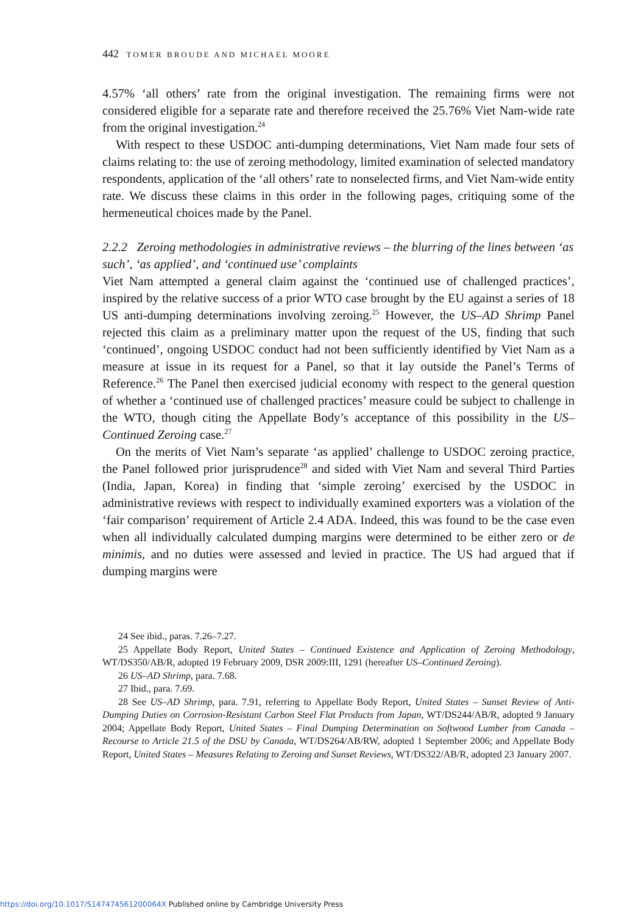442 TOMER BROUDE AND MICHAEL MOORE
4.57% ‘all others’ rate from the original investigation. The remaining firms were not considered eligible for a separate rate and therefore received the 25.76% Viet Nam-wide rate from the original investigation.<sup>24</sup>
With respect to these USDOC anti-dumping determinations, Viet Nam made four sets of claims relating to: the use of zeroing methodology, limited examination of selected mandatory respondents, application of the ‘all others’ rate to nonselected firms, and Viet Nam-wide entity rate. We discuss these claims in this order in the following pages, critiquing some of the hermeneutical choices made by the Panel.
2.2.2 Zeroing methodologies in administrative reviews – the blurring of the lines between ‘as such’, ‘as applied’, and ‘continued use’ complaints
Viet Nam attempted a general claim against the ‘continued use of challenged practices’, inspired by the relative success of a prior WTO case brought by the EU against a series of 18 US anti-dumping determinations involving zeroing.<sup>25</sup> However, the US–AD Shrimp Panel rejected this claim as a preliminary matter upon the request of the US, finding that such ‘continued’, ongoing USDOC conduct had not been sufficiently identified by Viet Nam as a measure at issue in its request for a Panel, so that it lay outside the Panel’s Terms of Reference.<sup>26</sup> The Panel then exercised judicial economy with respect to the general question of whether a ‘continued use of challenged practices’ measure could be subject to challenge in the WTO, though citing the Appellate Body’s acceptance of this possibility in the US–Continued Zeroing case.<sup>27</sup>
On the merits of Viet Nam’s separate ‘as applied’ challenge to USDOC zeroing practice, the Panel followed prior jurisprudence<sup>28</sup> and sided with Viet Nam and several Third Parties (India, Japan, Korea) in finding that ‘simple zeroing’ exercised by the USDOC in administrative reviews with respect to individually examined exporters was a violation of the ‘fair comparison’ requirement of Article 2.4 ADA. Indeed, this was found to be the case even when all individually calculated dumping margins were determined to be either zero or de minimis, and no duties were assessed and levied in practice. The US had argued that if dumping margins were
24 See ibid., paras. 7.26–7.27.
25 Appellate Body Report, United States – Continued Existence and Application of Zeroing Methodology, WT/DS350/AB/R, adopted 19 February 2009, DSR 2009:III, 1291 (hereafter US–Continued Zeroing).
26 US–AD Shrimp, para. 7.68.
27 Ibid., para. 7.69.
28 See US–AD Shrimp, para. 7.91, referring to Appellate Body Report, United States – Sunset Review of Anti-Dumping Duties on Corrosion-Resistant Carbon Steel Flat Products from Japan, WT/DS244/AB/R, adopted 9 January 2004; Appellate Body Report, United States – Final Dumping Determination on Softwood Lumber from Canada – Recourse to Article 21.5 of the DSU by Canada, WT/DS264/AB/RW, adopted 1 September 2006; and Appellate Body Report, United States – Measures Relating to Zeroing and Sunset Reviews, WT/DS322/AB/R, adopted 23 January 2007.
https://doi.org/10.1017/S147474561200064X Published online by Cambridge University Press